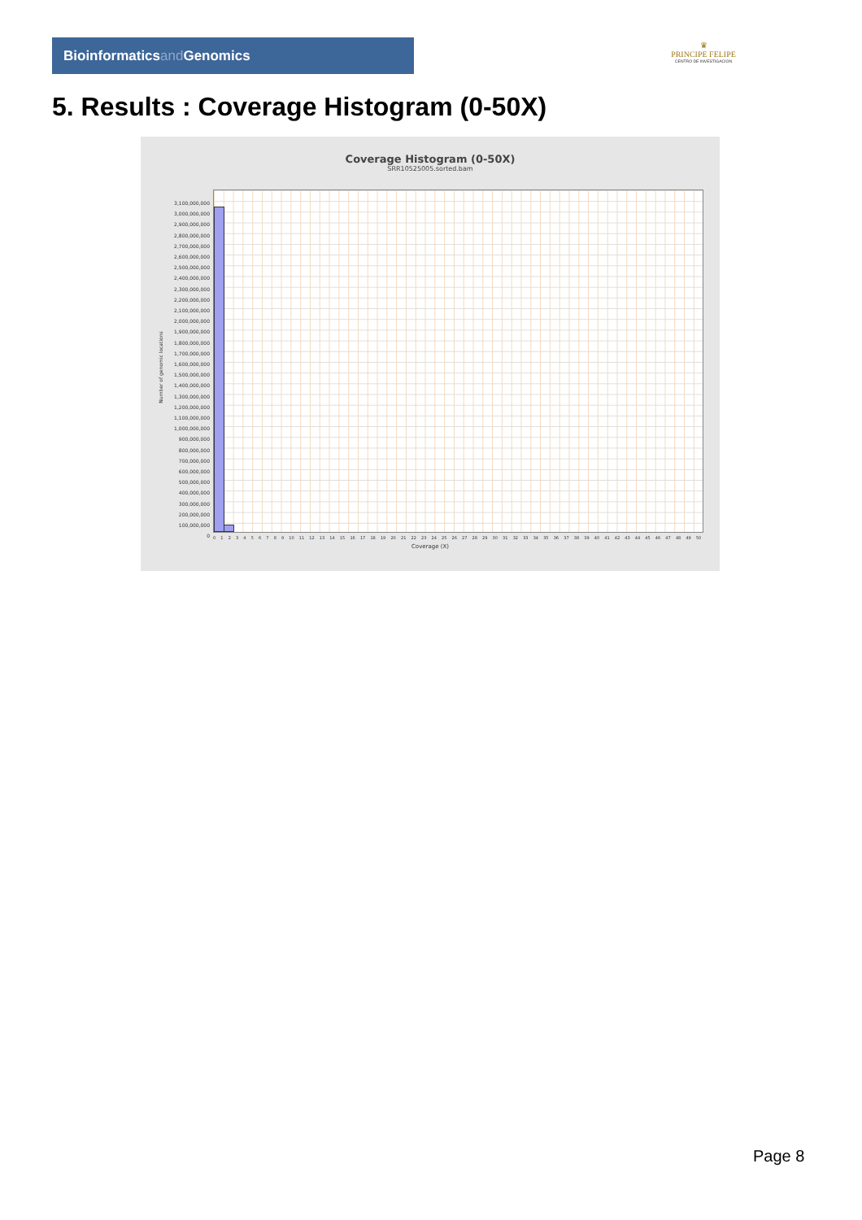Bioinformaticsand Genomics
♛
PRINCIPE FELIPE
CENTRO DE INVESTIGACION
5. Results : Coverage Histogram (0-50X)
Coverage Histogram (0-50X)
SRR10525005.sorted.bam
Number of genomic locations
3,100,000,000
3,000,000,000
2,900,000,000
2,800,000,000
2,700,000,000
2,600,000,000
2,500,000,000
2,400,000,000
2,300,000,000
2,200,000,000
2,100,000,000
2,000,000,000
1,900,000,000
1,800,000,000
1,700,000,000
1,600,000,000
1,500,000,000
1,400,000,000
1,300,000,000
1,200,000,000
1,100,000,000
1,000,000,000
900,000,000
800,000,000
700,000,000
600,000,000
500,000,000
400,000,000
300,000,000
200,000,000
100,000,000
0
0 1 2 3 4 5 6 7 8 9 10 11 12 13 14 15 16 17 18 19 20 21 22 23 24 25 26 27 28 29 30 31 32 33 34 35 36 37 38 39 40 41 42 43 44 45 46 47 48 49 50
Coverage (X)
Page 8